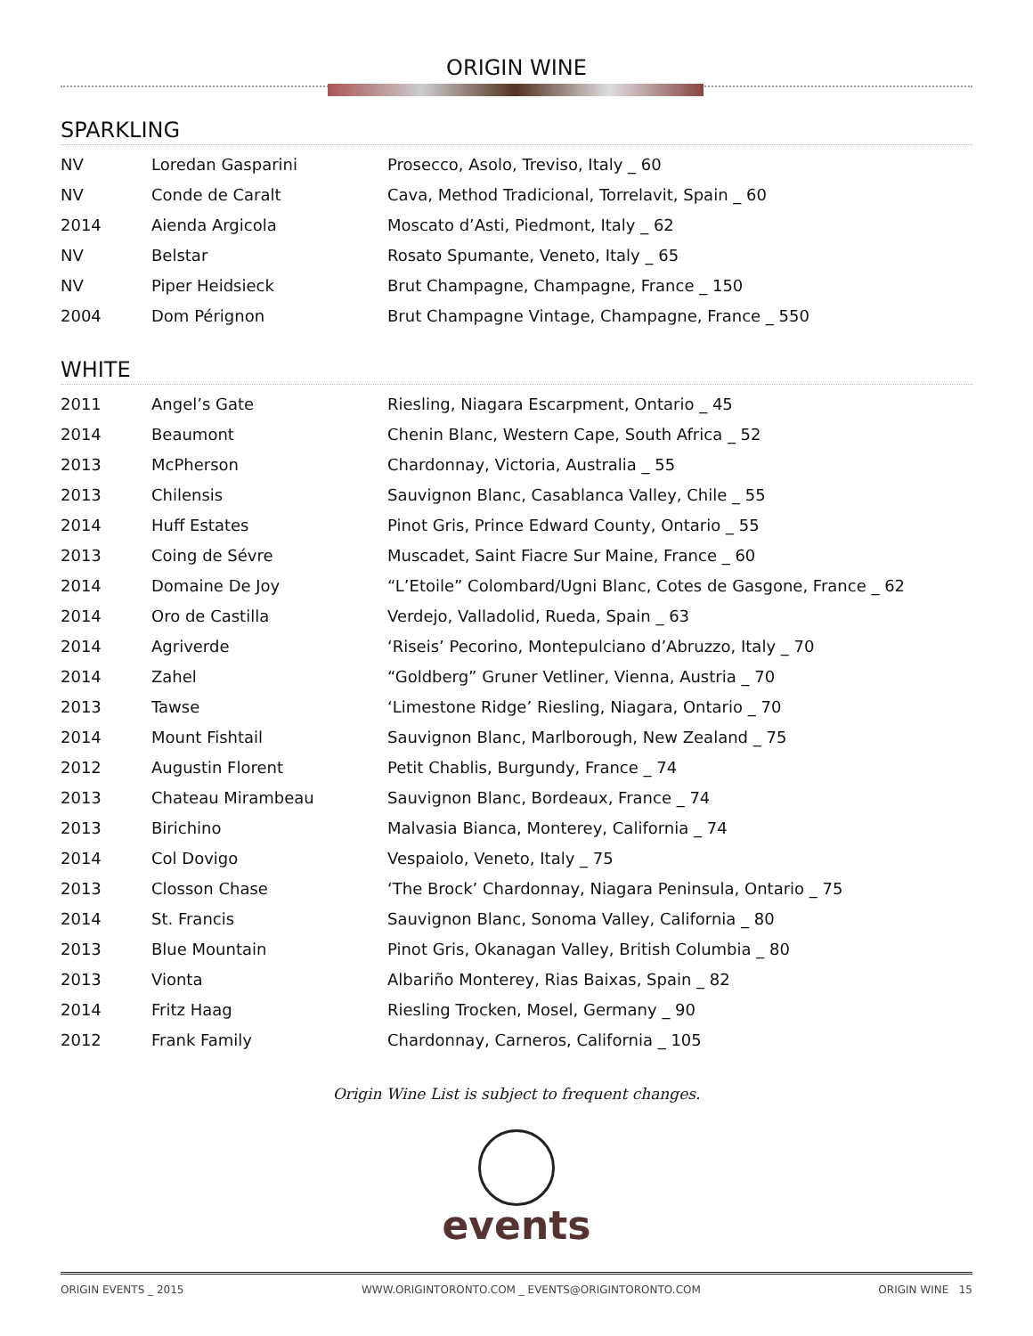ORIGIN WINE
SPARKLING
| NV | Loredan Gasparini | Prosecco, Asolo, Treviso, Italy _ 60 |
| NV | Conde de Caralt | Cava, Method Tradicional, Torrelavit, Spain _ 60 |
| 2014 | Aienda Argicola | Moscato d’Asti, Piedmont, Italy _ 62 |
| NV | Belstar | Rosato Spumante, Veneto, Italy _ 65 |
| NV | Piper Heidsieck | Brut Champagne, Champagne, France _ 150 |
| 2004 | Dom Pérignon | Brut Champagne Vintage, Champagne, France _ 550 |
WHITE
| 2011 | Angel’s Gate | Riesling, Niagara Escarpment, Ontario _ 45 |
| 2014 | Beaumont | Chenin Blanc, Western Cape, South Africa _ 52 |
| 2013 | McPherson | Chardonnay, Victoria, Australia _ 55 |
| 2013 | Chilensis | Sauvignon Blanc, Casablanca Valley, Chile _ 55 |
| 2014 | Huff Estates | Pinot Gris, Prince Edward County, Ontario _ 55 |
| 2013 | Coing de Sévre | Muscadet, Saint Fiacre Sur Maine, France _ 60 |
| 2014 | Domaine De Joy | “L’Etoile” Colombard/Ugni Blanc, Cotes de Gasgone, France _ 62 |
| 2014 | Oro de Castilla | Verdejo, Valladolid, Rueda, Spain _ 63 |
| 2014 | Agriverde | ‘Riseis’ Pecorino, Montepulciano d’Abruzzo, Italy _ 70 |
| 2014 | Zahel | “Goldberg” Gruner Vetliner, Vienna, Austria _ 70 |
| 2013 | Tawse | ‘Limestone Ridge’ Riesling, Niagara, Ontario _ 70 |
| 2014 | Mount Fishtail | Sauvignon Blanc, Marlborough, New Zealand _ 75 |
| 2012 | Augustin Florent | Petit Chablis, Burgundy, France _ 74 |
| 2013 | Chateau Mirambeau | Sauvignon Blanc, Bordeaux, France _ 74 |
| 2013 | Birichino | Malvasia Bianca, Monterey, California _ 74 |
| 2014 | Col Dovigo | Vespaiolo, Veneto, Italy _ 75 |
| 2013 | Closson Chase | ‘The Brock’ Chardonnay, Niagara Peninsula, Ontario _ 75 |
| 2014 | St. Francis | Sauvignon Blanc, Sonoma Valley, California _ 80 |
| 2013 | Blue Mountain | Pinot Gris, Okanagan Valley, British Columbia _ 80 |
| 2013 | Vionta | Albariño Monterey, Rias Baixas, Spain _ 82 |
| 2014 | Fritz Haag | Riesling Trocken, Mosel, Germany _ 90 |
| 2012 | Frank Family | Chardonnay, Carneros, California _ 105 |
Origin Wine List is subject to frequent changes.
events
ORIGIN EVENTS _ 2015 WWW.ORIGINTORONTO.COM _ EVENTS@ORIGINTORONTO.COM ORIGIN WINE 15